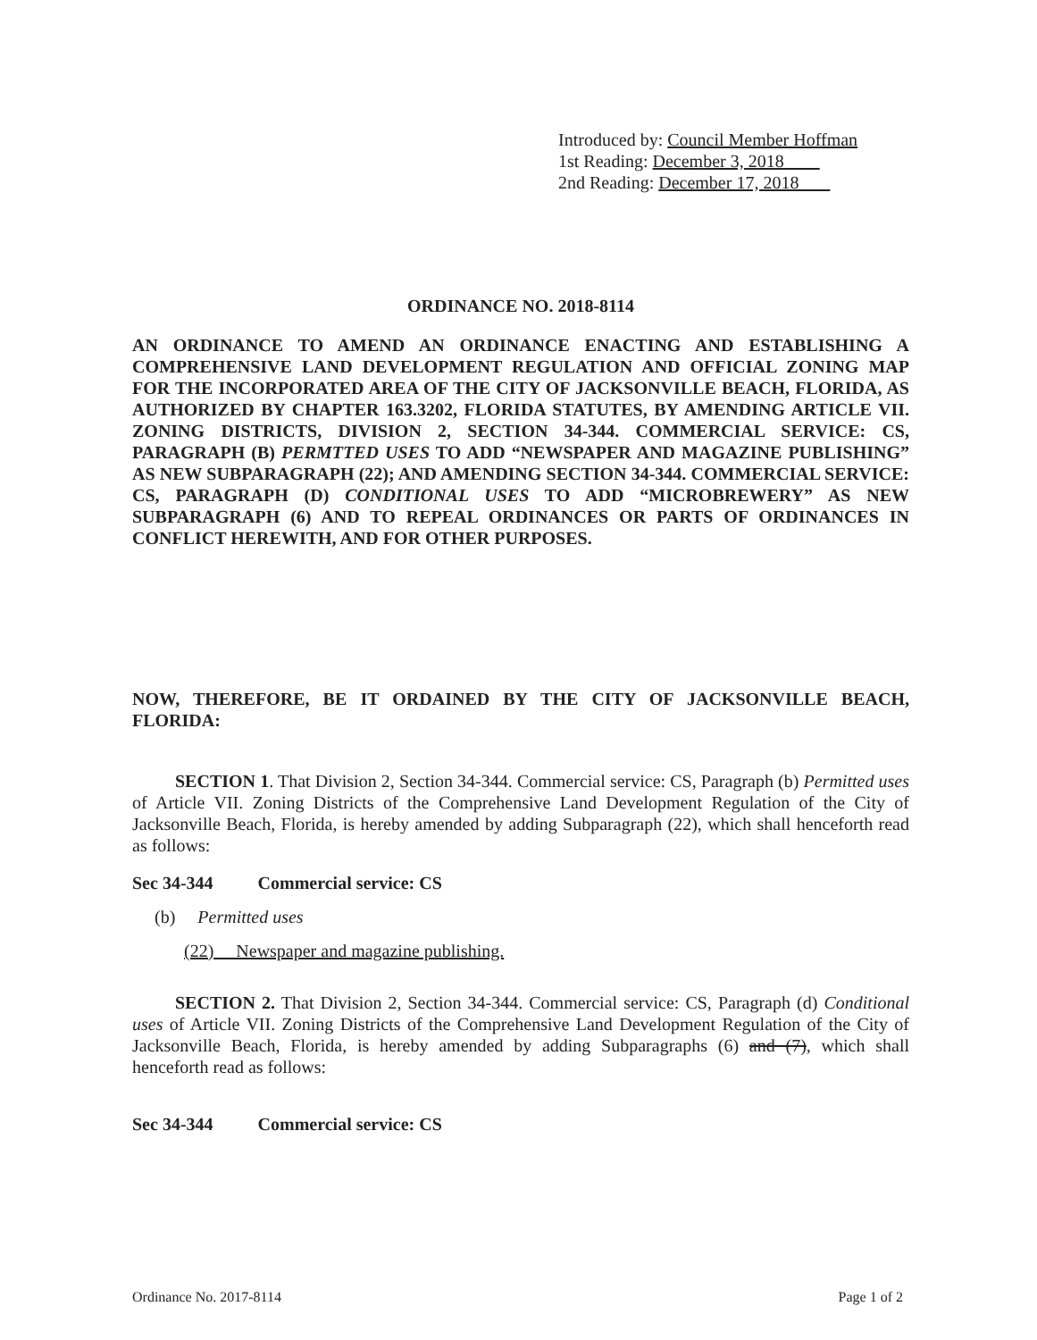Introduced by: Council Member Hoffman
1st Reading: December 3, 2018
2nd Reading: December 17, 2018
ORDINANCE NO. 2018-8114
AN ORDINANCE TO AMEND AN ORDINANCE ENACTING AND ESTABLISHING A COMPREHENSIVE LAND DEVELOPMENT REGULATION AND OFFICIAL ZONING MAP FOR THE INCORPORATED AREA OF THE CITY OF JACKSONVILLE BEACH, FLORIDA, AS AUTHORIZED BY CHAPTER 163.3202, FLORIDA STATUTES, BY AMENDING ARTICLE VII. ZONING DISTRICTS, DIVISION 2, SECTION 34-344. COMMERCIAL SERVICE: CS, PARAGRAPH (B) PERMTTED USES TO ADD “NEWSPAPER AND MAGAZINE PUBLISHING” AS NEW SUBPARAGRAPH (22); AND AMENDING SECTION 34-344. COMMERCIAL SERVICE: CS, PARAGRAPH (D) CONDITIONAL USES TO ADD “MICROBREWERY” AS NEW SUBPARAGRAPH (6) AND TO REPEAL ORDINANCES OR PARTS OF ORDINANCES IN CONFLICT HEREWITH, AND FOR OTHER PURPOSES.
NOW, THEREFORE, BE IT ORDAINED BY THE CITY OF JACKSONVILLE BEACH, FLORIDA:
SECTION 1. That Division 2, Section 34-344. Commercial service: CS, Paragraph (b) Permitted uses of Article VII. Zoning Districts of the Comprehensive Land Development Regulation of the City of Jacksonville Beach, Florida, is hereby amended by adding Subparagraph (22), which shall henceforth read as follows:
Sec 34-344 Commercial service: CS
(b) Permitted uses
(22) Newspaper and magazine publishing.
SECTION 2. That Division 2, Section 34-344. Commercial service: CS, Paragraph (d) Conditional uses of Article VII. Zoning Districts of the Comprehensive Land Development Regulation of the City of Jacksonville Beach, Florida, is hereby amended by adding Subparagraphs (6) and (7), which shall henceforth read as follows:
Sec 34-344 Commercial service: CS
Ordinance No. 2017-8114 Page 1 of 2